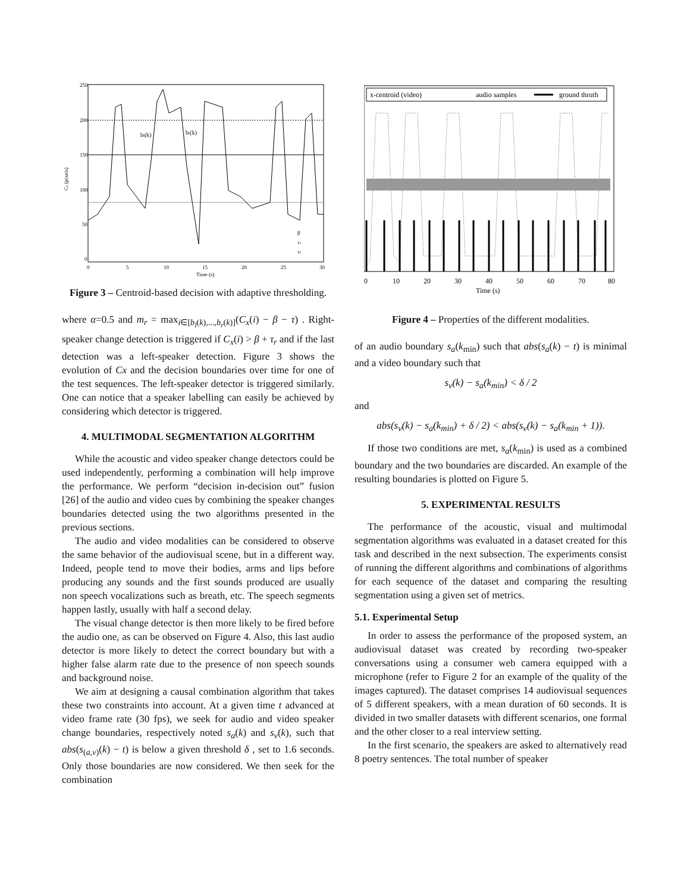250
200
150
100
50
0
0
5
10
15
20
25
30
Time (s)
bl(k)
br(k)
β
τr
τl
Cx (pixels)
Figure 3 – Centroid-based decision with adaptive thresholding.
where α=0.5 and m<sub>r</sub> = max<sub>i∈[b<sub>l</sub>(k),...,b<sub>r</sub>(k)]</sub>(C<sub>x</sub>(i) − β − τ) . Right-speaker change detection is triggered if C<sub>x</sub>(i) > β + τ<sub>r</sub> and if the last detection was a left-speaker detection. Figure 3 shows the evolution of Cx and the decision boundaries over time for one of the test sequences. The left-speaker detector is triggered similarly. One can notice that a speaker labelling can easily be achieved by considering which detector is triggered.
4. MULTIMODAL SEGMENTATION ALGORITHM
While the acoustic and video speaker change detectors could be used independently, performing a combination will help improve the performance. We perform “decision in-decision out” fusion [26] of the audio and video cues by combining the speaker changes boundaries detected using the two algorithms presented in the previous sections.
The audio and video modalities can be considered to observe the same behavior of the audiovisual scene, but in a different way. Indeed, people tend to move their bodies, arms and lips before producing any sounds and the first sounds produced are usually non speech vocalizations such as breath, etc. The speech segments happen lastly, usually with half a second delay.
The visual change detector is then more likely to be fired before the audio one, as can be observed on Figure 4. Also, this last audio detector is more likely to detect the correct boundary but with a higher false alarm rate due to the presence of non speech sounds and background noise.
We aim at designing a causal combination algorithm that takes these two constraints into account. At a given time t advanced at video frame rate (30 fps), we seek for audio and video speaker change boundaries, respectively noted s<sub>a</sub>(k) and s<sub>v</sub>(k), such that abs(s<sub>(a,v)</sub>(k) − t) is below a given threshold δ , set to 1.6 seconds. Only those boundaries are now considered. We then seek for the combination
x-centroid (video)
audio samples
ground thruth
0
10
20
30
40
50
60
70
80
Time (s)
Figure 4 – Properties of the different modalities.
of an audio boundary s<sub>a</sub>(k<sub>min</sub>) such that abs(s<sub>a</sub>(k) − t) is minimal and a video boundary such that
s<sub>v</sub>(k) − s<sub>a</sub>(k<sub>min</sub>) < δ / 2
and
abs(s<sub>v</sub>(k) − s<sub>a</sub>(k<sub>min</sub>) + δ / 2) < abs(s<sub>v</sub>(k) − s<sub>a</sub>(k<sub>min</sub> + 1)).
If those two conditions are met, s<sub>a</sub>(k<sub>min</sub>) is used as a combined boundary and the two boundaries are discarded. An example of the resulting boundaries is plotted on Figure 5.
5. EXPERIMENTAL RESULTS
The performance of the acoustic, visual and multimodal segmentation algorithms was evaluated in a dataset created for this task and described in the next subsection. The experiments consist of running the different algorithms and combinations of algorithms for each sequence of the dataset and comparing the resulting segmentation using a given set of metrics.
5.1. Experimental Setup
In order to assess the performance of the proposed system, an audiovisual dataset was created by recording two-speaker conversations using a consumer web camera equipped with a microphone (refer to Figure 2 for an example of the quality of the images captured). The dataset comprises 14 audiovisual sequences of 5 different speakers, with a mean duration of 60 seconds. It is divided in two smaller datasets with different scenarios, one formal and the other closer to a real interview setting.
In the first scenario, the speakers are asked to alternatively read 8 poetry sentences. The total number of speaker